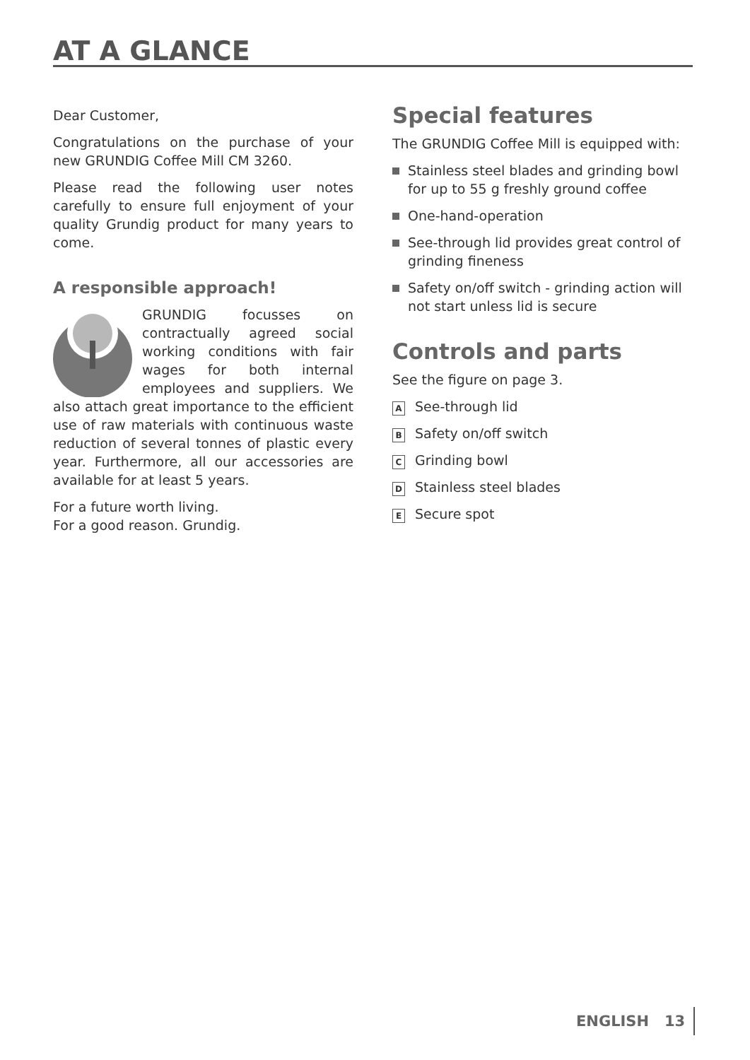AT A GLANCE
Dear Customer,
Congratulations on the purchase of your new GRUNDIG Coffee Mill CM 3260.
Please read the following user notes carefully to ensure full enjoyment of your quality Grundig product for many years to come.
A responsible approach!
GRUNDIG focusses on contractually agreed social working conditions with fair wages for both internal employees and suppliers. We also attach great importance to the efficient use of raw materials with continuous waste reduction of several tonnes of plastic every year. Furthermore, all our accessories are available for at least 5 years.
For a future worth living.
For a good reason. Grundig.
Special features
The GRUNDIG Coffee Mill is equipped with:
Stainless steel blades and grinding bowl for up to 55 g freshly ground coffee
One-hand-operation
See-through lid provides great control of grinding fineness
Safety on/off switch - grinding action will not start unless lid is secure
Controls and parts
See the figure on page 3.
A See-through lid
B Safety on/off switch
C Grinding bowl
D Stainless steel blades
E Secure spot
ENGLISH 13